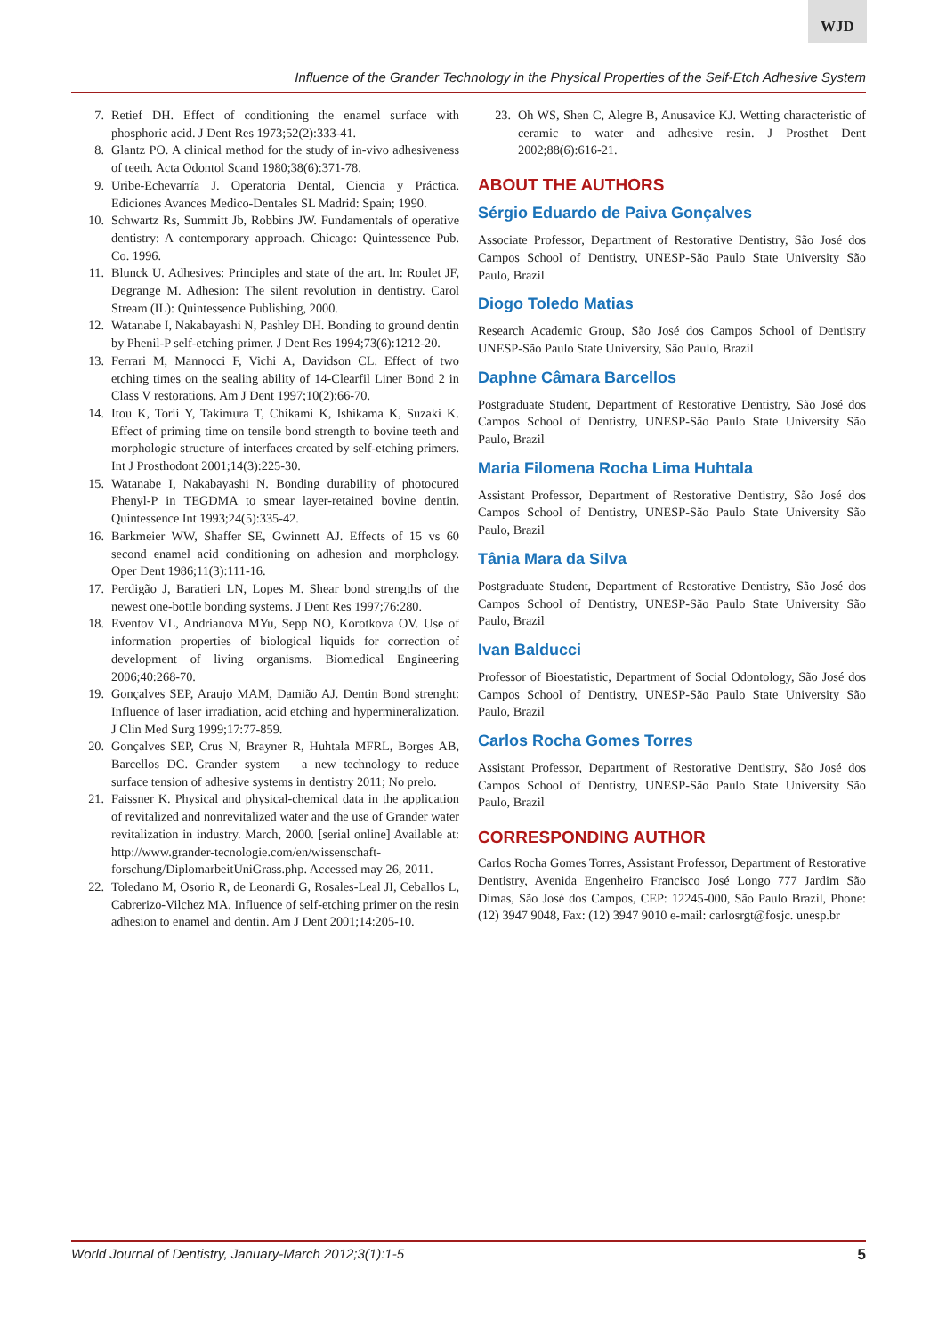WJD
Influence of the Grander Technology in the Physical Properties of the Self-Etch Adhesive System
7. Retief DH. Effect of conditioning the enamel surface with phosphoric acid. J Dent Res 1973;52(2):333-41.
8. Glantz PO. A clinical method for the study of in-vivo adhesiveness of teeth. Acta Odontol Scand 1980;38(6):371-78.
9. Uribe-Echevarría J. Operatoria Dental, Ciencia y Práctica. Ediciones Avances Medico-Dentales SL Madrid: Spain; 1990.
10. Schwartz Rs, Summitt Jb, Robbins JW. Fundamentals of operative dentistry: A contemporary approach. Chicago: Quintessence Pub. Co. 1996.
11. Blunck U. Adhesives: Principles and state of the art. In: Roulet JF, Degrange M. Adhesion: The silent revolution in dentistry. Carol Stream (IL): Quintessence Publishing, 2000.
12. Watanabe I, Nakabayashi N, Pashley DH. Bonding to ground dentin by Phenil-P self-etching primer. J Dent Res 1994;73(6):1212-20.
13. Ferrari M, Mannocci F, Vichi A, Davidson CL. Effect of two etching times on the sealing ability of 14-Clearfil Liner Bond 2 in Class V restorations. Am J Dent 1997;10(2):66-70.
14. Itou K, Torii Y, Takimura T, Chikami K, Ishikama K, Suzaki K. Effect of priming time on tensile bond strength to bovine teeth and morphologic structure of interfaces created by self-etching primers. Int J Prosthodont 2001;14(3):225-30.
15. Watanabe I, Nakabayashi N. Bonding durability of photocured Phenyl-P in TEGDMA to smear layer-retained bovine dentin. Quintessence Int 1993;24(5):335-42.
16. Barkmeier WW, Shaffer SE, Gwinnett AJ. Effects of 15 vs 60 second enamel acid conditioning on adhesion and morphology. Oper Dent 1986;11(3):111-16.
17. Perdigão J, Baratieri LN, Lopes M. Shear bond strengths of the newest one-bottle bonding systems. J Dent Res 1997;76:280.
18. Eventov VL, Andrianova MYu, Sepp NO, Korotkova OV. Use of information properties of biological liquids for correction of development of living organisms. Biomedical Engineering 2006;40:268-70.
19. Gonçalves SEP, Araujo MAM, Damião AJ. Dentin Bond strenght: Influence of laser irradiation, acid etching and hypermineralization. J Clin Med Surg 1999;17:77-859.
20. Gonçalves SEP, Crus N, Brayner R, Huhtala MFRL, Borges AB, Barcellos DC. Grander system – a new technology to reduce surface tension of adhesive systems in dentistry 2011; No prelo.
21. Faissner K. Physical and physical-chemical data in the application of revitalized and nonrevitalized water and the use of Grander water revitalization in industry. March, 2000. [serial online] Available at: http://www.grander-tecnologie.com/en/wissenschaft-forschung/DiplomarbeitUniGrass.php. Accessed may 26, 2011.
22. Toledano M, Osorio R, de Leonardi G, Rosales-Leal JI, Ceballos L, Cabrerizo-Vilchez MA. Influence of self-etching primer on the resin adhesion to enamel and dentin. Am J Dent 2001;14:205-10.
23. Oh WS, Shen C, Alegre B, Anusavice KJ. Wetting characteristic of ceramic to water and adhesive resin. J Prosthet Dent 2002;88(6):616-21.
ABOUT THE AUTHORS
Sérgio Eduardo de Paiva Gonçalves
Associate Professor, Department of Restorative Dentistry, São José dos Campos School of Dentistry, UNESP-São Paulo State University São Paulo, Brazil
Diogo Toledo Matias
Research Academic Group, São José dos Campos School of Dentistry UNESP-São Paulo State University, São Paulo, Brazil
Daphne Câmara Barcellos
Postgraduate Student, Department of Restorative Dentistry, São José dos Campos School of Dentistry, UNESP-São Paulo State University São Paulo, Brazil
Maria Filomena Rocha Lima Huhtala
Assistant Professor, Department of Restorative Dentistry, São José dos Campos School of Dentistry, UNESP-São Paulo State University São Paulo, Brazil
Tânia Mara da Silva
Postgraduate Student, Department of Restorative Dentistry, São José dos Campos School of Dentistry, UNESP-São Paulo State University São Paulo, Brazil
Ivan Balducci
Professor of Bioestatistic, Department of Social Odontology, São José dos Campos School of Dentistry, UNESP-São Paulo State University São Paulo, Brazil
Carlos Rocha Gomes Torres
Assistant Professor, Department of Restorative Dentistry, São José dos Campos School of Dentistry, UNESP-São Paulo State University São Paulo, Brazil
CORRESPONDING AUTHOR
Carlos Rocha Gomes Torres, Assistant Professor, Department of Restorative Dentistry, Avenida Engenheiro Francisco José Longo 777 Jardim São Dimas, São José dos Campos, CEP: 12245-000, São Paulo Brazil, Phone: (12) 3947 9048, Fax: (12) 3947 9010 e-mail: carlosrgt@fosjc. unesp.br
World Journal of Dentistry, January-March 2012;3(1):1-5 5